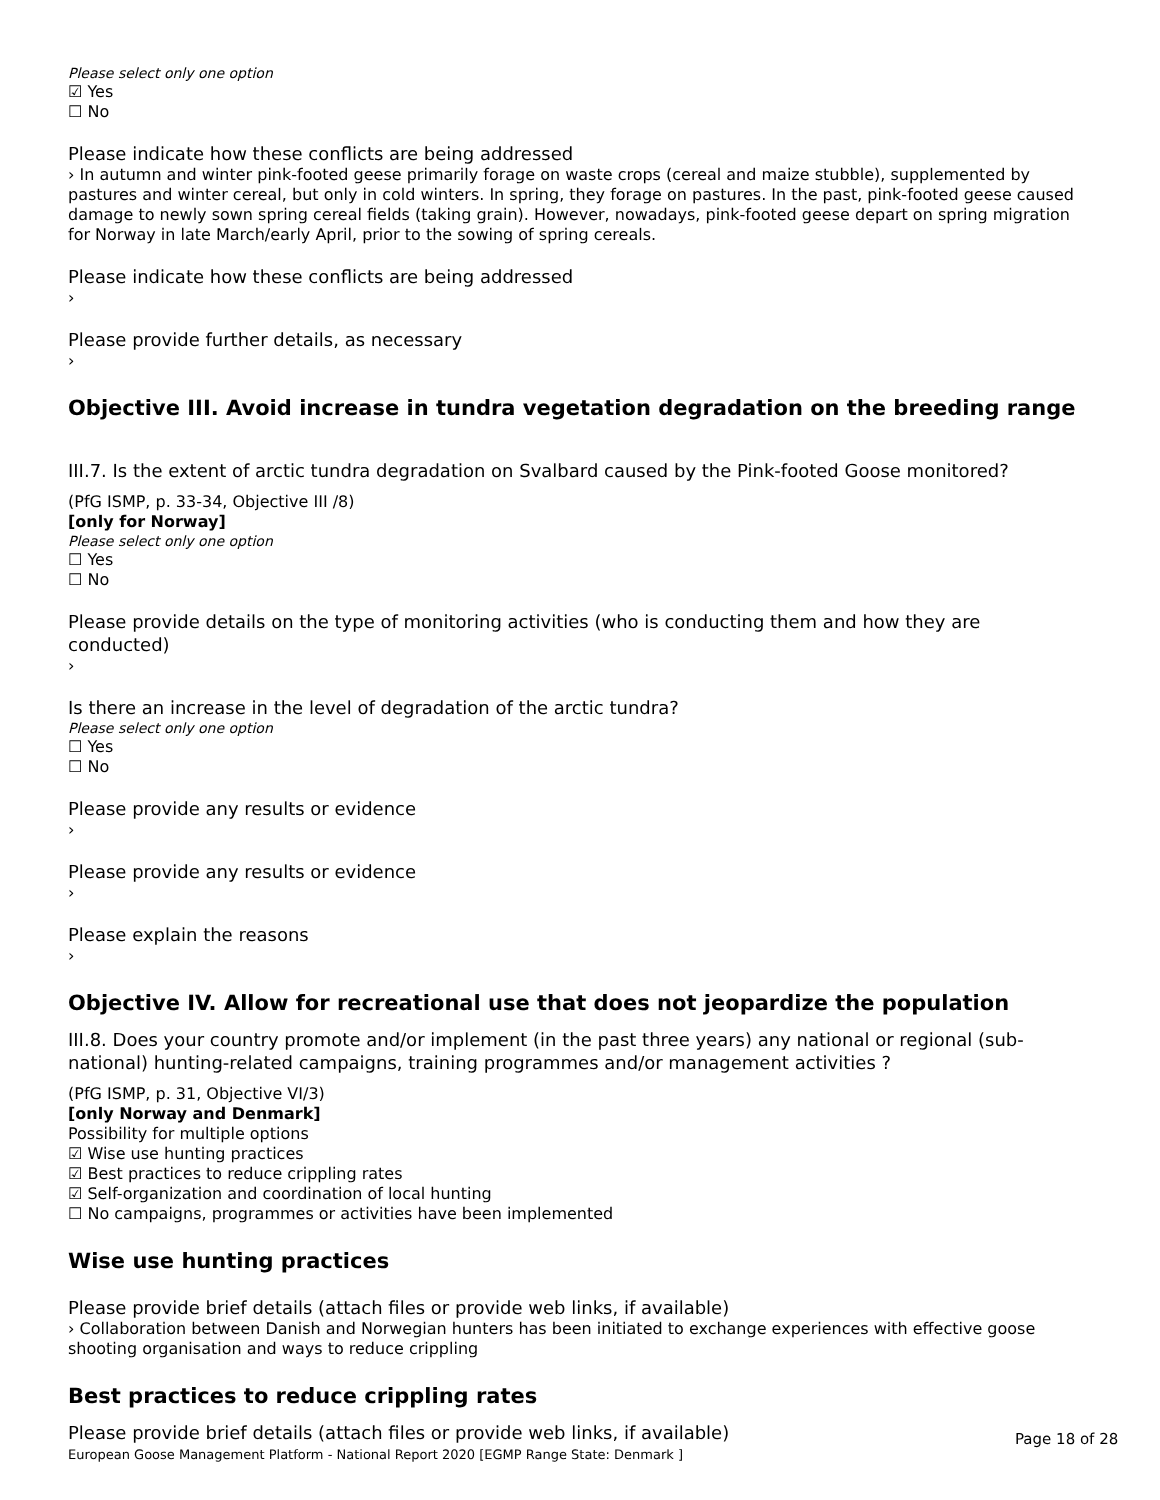Please select only one option
☑ Yes
☐ No
Please indicate how these conflicts are being addressed
› In autumn and winter pink-footed geese primarily forage on waste crops (cereal and maize stubble), supplemented by pastures and winter cereal, but only in cold winters. In spring, they forage on pastures. In the past, pink-footed geese caused damage to newly sown spring cereal fields (taking grain). However, nowadays, pink-footed geese depart on spring migration for Norway in late March/early April, prior to the sowing of spring cereals.
Please indicate how these conflicts are being addressed
›
Please provide further details, as necessary
›
Objective III. Avoid increase in tundra vegetation degradation on the breeding range
III.7. Is the extent of arctic tundra degradation on Svalbard caused by the Pink-footed Goose monitored?
(PfG ISMP, p. 33-34, Objective III /8)
[only for Norway]
Please select only one option
☐ Yes
☐ No
Please provide details on the type of monitoring activities (who is conducting them and how they are conducted)
›
Is there an increase in the level of degradation of the arctic tundra?
Please select only one option
☐ Yes
☐ No
Please provide any results or evidence
›
Please provide any results or evidence
›
Please explain the reasons
›
Objective IV. Allow for recreational use that does not jeopardize the population
III.8. Does your country promote and/or implement (in the past three years) any national or regional (sub-national) hunting-related campaigns, training programmes and/or management activities ?
(PfG ISMP, p. 31, Objective VI/3)
[only Norway and Denmark]
Possibility for multiple options
☑ Wise use hunting practices
☑ Best practices to reduce crippling rates
☑ Self-organization and coordination of local hunting
☐ No campaigns, programmes or activities have been implemented
Wise use hunting practices
Please provide brief details (attach files or provide web links, if available)
› Collaboration between Danish and Norwegian hunters has been initiated to exchange experiences with effective goose shooting organisation and ways to reduce crippling
Best practices to reduce crippling rates
Please provide brief details (attach files or provide web links, if available)
Page 18 of 28
European Goose Management Platform - National Report 2020 [EGMP Range State: Denmark ]